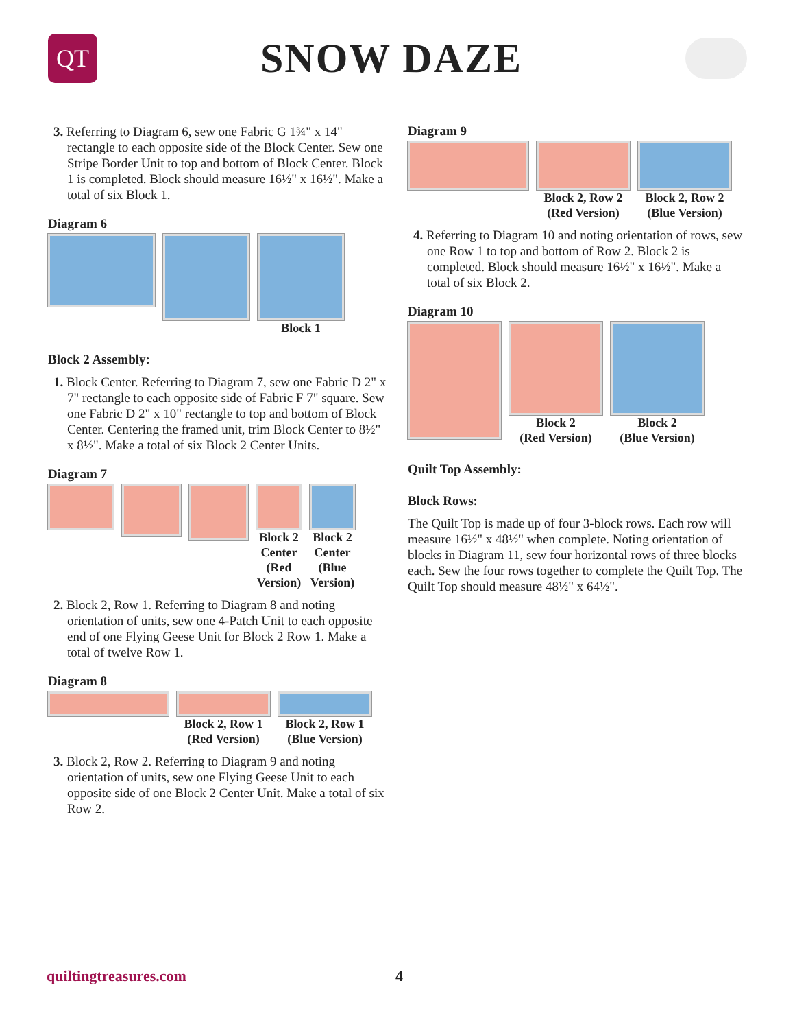QT
SNOW DAZE
3. Referring to Diagram 6, sew one Fabric G 1¾" x 14" rectangle to each opposite side of the Block Center. Sew one Stripe Border Unit to top and bottom of Block Center. Block 1 is completed. Block should measure 16½" x 16½". Make a total of six Block 1.
Diagram 6
Block 1
Block 2 Assembly:
1. Block Center. Referring to Diagram 7, sew one Fabric D 2" x 7" rectangle to each opposite side of Fabric F 7" square. Sew one Fabric D 2" x 10" rectangle to top and bottom of Block Center. Centering the framed unit, trim Block Center to 8½" x 8½". Make a total of six Block 2 Center Units.
Diagram 7
Block 2
Center
(Red
Version)
Block 2
Center
(Blue
Version)
2. Block 2, Row 1. Referring to Diagram 8 and noting orientation of units, sew one 4-Patch Unit to each opposite end of one Flying Geese Unit for Block 2 Row 1. Make a total of twelve Row 1.
Diagram 8
Block 2, Row 1
(Red Version)
Block 2, Row 1
(Blue Version)
3. Block 2, Row 2. Referring to Diagram 9 and noting orientation of units, sew one Flying Geese Unit to each opposite side of one Block 2 Center Unit. Make a total of six Row 2.
Diagram 9
Block 2, Row 2
(Red Version)
Block 2, Row 2
(Blue Version)
4. Referring to Diagram 10 and noting orientation of rows, sew one Row 1 to top and bottom of Row 2. Block 2 is completed. Block should measure 16½" x 16½". Make a total of six Block 2.
Diagram 10
Block 2
(Red Version)
Block 2
(Blue Version)
Quilt Top Assembly:
Block Rows:
The Quilt Top is made up of four 3-block rows. Each row will measure 16½" x 48½" when complete. Noting orientation of blocks in Diagram 11, sew four horizontal rows of three blocks each. Sew the four rows together to complete the Quilt Top. The Quilt Top should measure 48½" x 64½".
quiltingtreasures.com 4